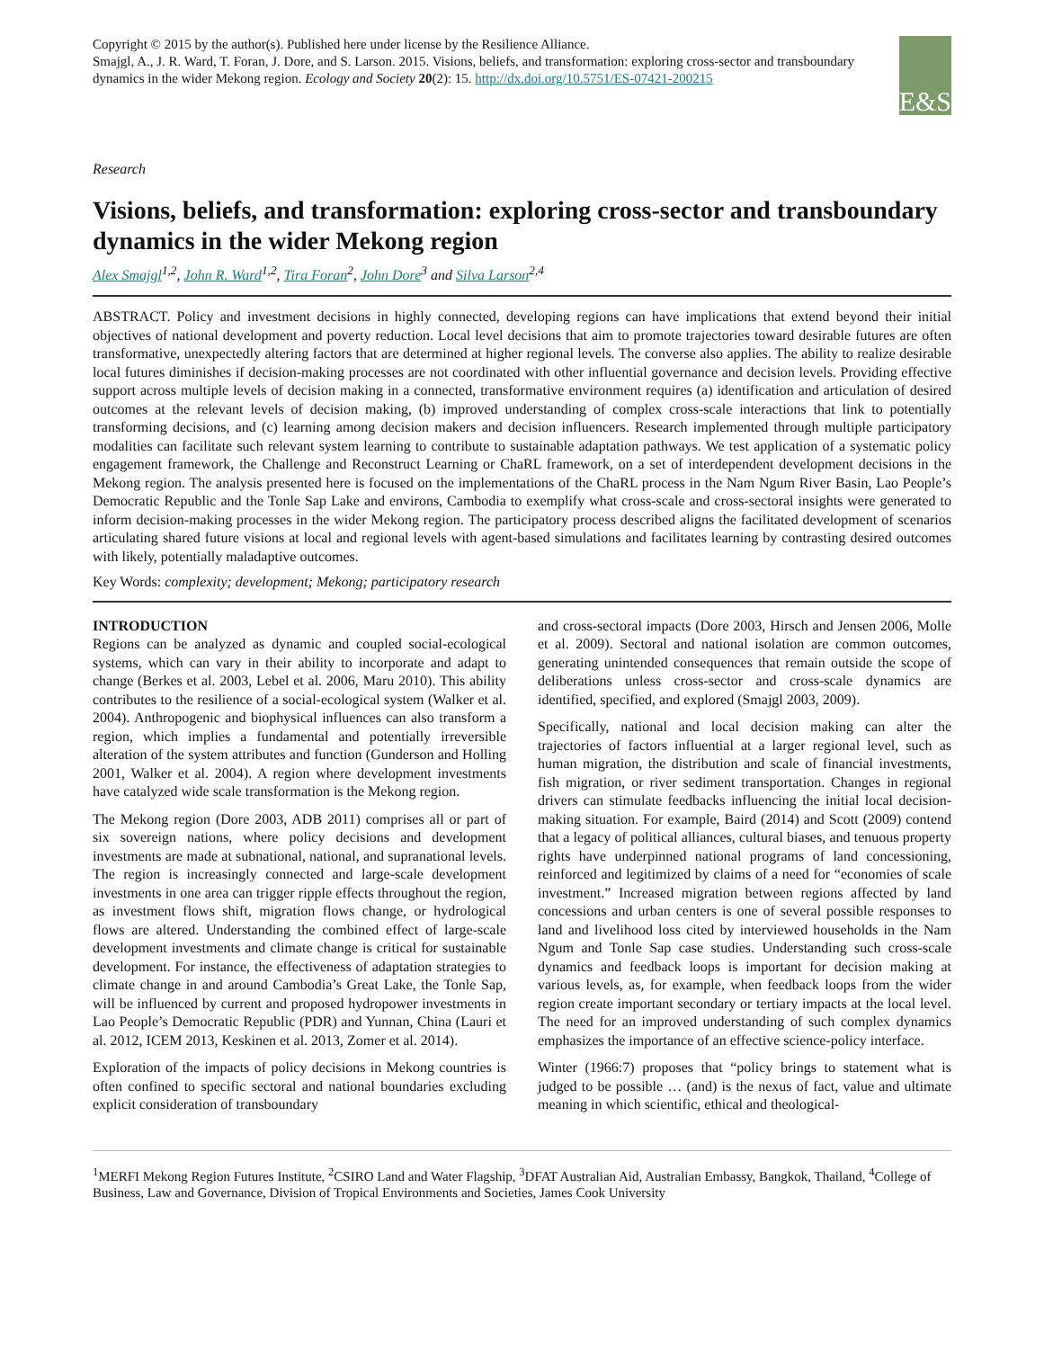Copyright © 2015 by the author(s). Published here under license by the Resilience Alliance.
Smajgl, A., J. R. Ward, T. Foran, J. Dore, and S. Larson. 2015. Visions, beliefs, and transformation: exploring cross-sector and transboundary dynamics in the wider Mekong region. Ecology and Society 20(2): 15. http://dx.doi.org/10.5751/ES-07421-200215
E&S
Research
Visions, beliefs, and transformation: exploring cross-sector and transboundary dynamics in the wider Mekong region
Alex Smajgl<sup>1,2</sup>, John R. Ward<sup>1,2</sup>, Tira Foran<sup>2</sup>, John Dore<sup>3</sup> and Silva Larson<sup>2,4</sup>
ABSTRACT. Policy and investment decisions in highly connected, developing regions can have implications that extend beyond their initial objectives of national development and poverty reduction. Local level decisions that aim to promote trajectories toward desirable futures are often transformative, unexpectedly altering factors that are determined at higher regional levels. The converse also applies. The ability to realize desirable local futures diminishes if decision-making processes are not coordinated with other influential governance and decision levels. Providing effective support across multiple levels of decision making in a connected, transformative environment requires (a) identification and articulation of desired outcomes at the relevant levels of decision making, (b) improved understanding of complex cross-scale interactions that link to potentially transforming decisions, and (c) learning among decision makers and decision influencers. Research implemented through multiple participatory modalities can facilitate such relevant system learning to contribute to sustainable adaptation pathways. We test application of a systematic policy engagement framework, the Challenge and Reconstruct Learning or ChaRL framework, on a set of interdependent development decisions in the Mekong region. The analysis presented here is focused on the implementations of the ChaRL process in the Nam Ngum River Basin, Lao People’s Democratic Republic and the Tonle Sap Lake and environs, Cambodia to exemplify what cross-scale and cross-sectoral insights were generated to inform decision-making processes in the wider Mekong region. The participatory process described aligns the facilitated development of scenarios articulating shared future visions at local and regional levels with agent-based simulations and facilitates learning by contrasting desired outcomes with likely, potentially maladaptive outcomes.
Key Words: complexity; development; Mekong; participatory research
INTRODUCTION
Regions can be analyzed as dynamic and coupled social-ecological systems, which can vary in their ability to incorporate and adapt to change (Berkes et al. 2003, Lebel et al. 2006, Maru 2010). This ability contributes to the resilience of a social-ecological system (Walker et al. 2004). Anthropogenic and biophysical influences can also transform a region, which implies a fundamental and potentially irreversible alteration of the system attributes and function (Gunderson and Holling 2001, Walker et al. 2004). A region where development investments have catalyzed wide scale transformation is the Mekong region.
The Mekong region (Dore 2003, ADB 2011) comprises all or part of six sovereign nations, where policy decisions and development investments are made at subnational, national, and supranational levels. The region is increasingly connected and large-scale development investments in one area can trigger ripple effects throughout the region, as investment flows shift, migration flows change, or hydrological flows are altered. Understanding the combined effect of large-scale development investments and climate change is critical for sustainable development. For instance, the effectiveness of adaptation strategies to climate change in and around Cambodia’s Great Lake, the Tonle Sap, will be influenced by current and proposed hydropower investments in Lao People’s Democratic Republic (PDR) and Yunnan, China (Lauri et al. 2012, ICEM 2013, Keskinen et al. 2013, Zomer et al. 2014).
Exploration of the impacts of policy decisions in Mekong countries is often confined to specific sectoral and national boundaries excluding explicit consideration of transboundary
and cross-sectoral impacts (Dore 2003, Hirsch and Jensen 2006, Molle et al. 2009). Sectoral and national isolation are common outcomes, generating unintended consequences that remain outside the scope of deliberations unless cross-sector and cross-scale dynamics are identified, specified, and explored (Smajgl 2003, 2009).
Specifically, national and local decision making can alter the trajectories of factors influential at a larger regional level, such as human migration, the distribution and scale of financial investments, fish migration, or river sediment transportation. Changes in regional drivers can stimulate feedbacks influencing the initial local decision-making situation. For example, Baird (2014) and Scott (2009) contend that a legacy of political alliances, cultural biases, and tenuous property rights have underpinned national programs of land concessioning, reinforced and legitimized by claims of a need for “economies of scale investment.” Increased migration between regions affected by land concessions and urban centers is one of several possible responses to land and livelihood loss cited by interviewed households in the Nam Ngum and Tonle Sap case studies. Understanding such cross-scale dynamics and feedback loops is important for decision making at various levels, as, for example, when feedback loops from the wider region create important secondary or tertiary impacts at the local level. The need for an improved understanding of such complex dynamics emphasizes the importance of an effective science-policy interface.
Winter (1966:7) proposes that “policy brings to statement what is judged to be possible … (and) is the nexus of fact, value and ultimate meaning in which scientific, ethical and theological-
<sup>1</sup> MERFI Mekong Region Futures Institute, <sup>2</sup>CSIRO Land and Water Flagship, <sup>3</sup>DFAT Australian Aid, Australian Embassy, Bangkok, Thailand, <sup>4</sup>College of Business, Law and Governance, Division of Tropical Environments and Societies, James Cook University